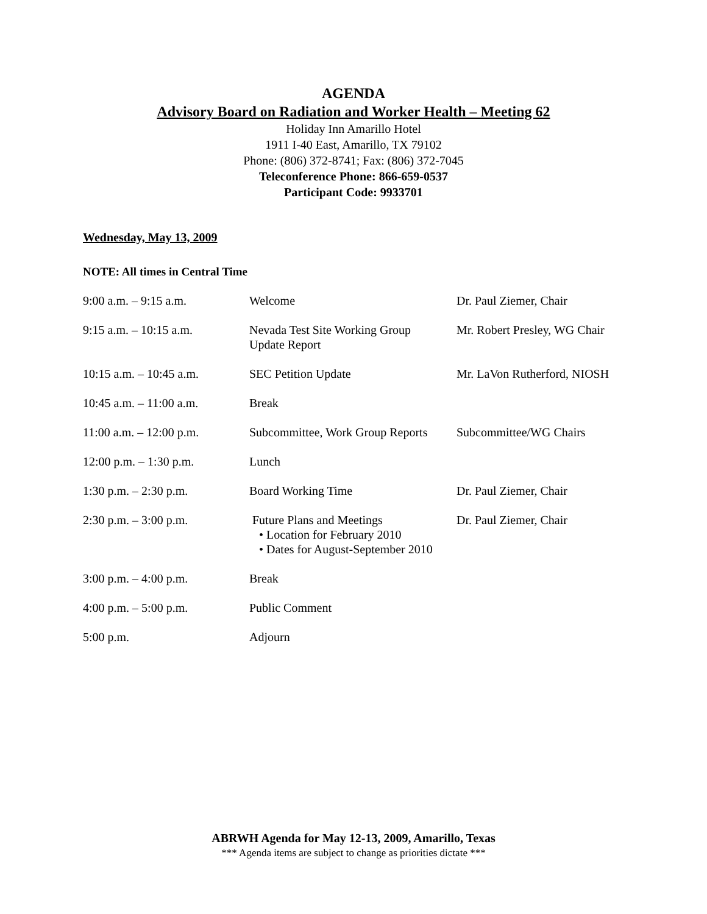AGENDA
Advisory Board on Radiation and Worker Health – Meeting 62
Holiday Inn Amarillo Hotel
1911 I-40 East, Amarillo, TX 79102
Phone: (806) 372-8741; Fax: (806) 372-7045
Teleconference Phone: 866-659-0537
Participant Code: 9933701
Wednesday, May 13, 2009
NOTE: All times in Central Time
| 9:00 a.m. – 9:15 a.m. | Welcome | Dr. Paul Ziemer, Chair |
| 9:15 a.m. – 10:15 a.m. | Nevada Test Site Working Group Update Report | Mr. Robert Presley, WG Chair |
| 10:15 a.m. – 10:45 a.m. | SEC Petition Update | Mr. LaVon Rutherford, NIOSH |
| 10:45 a.m. – 11:00 a.m. | Break | |
| 11:00 a.m. – 12:00 p.m. | Subcommittee, Work Group Reports | Subcommittee/WG Chairs |
| 12:00 p.m. – 1:30 p.m. | Lunch | |
| 1:30 p.m. – 2:30 p.m. | Board Working Time | Dr. Paul Ziemer, Chair |
| 2:30 p.m. – 3:00 p.m. | Future Plans and Meetings • Location for February 2010 • Dates for August-September 2010 | Dr. Paul Ziemer, Chair |
| 3:00 p.m. – 4:00 p.m. | Break | |
| 4:00 p.m. – 5:00 p.m. | Public Comment | |
| 5:00 p.m. | Adjourn | |
ABRWH Agenda for May 12-13, 2009, Amarillo, Texas
*** Agenda items are subject to change as priorities dictate ***